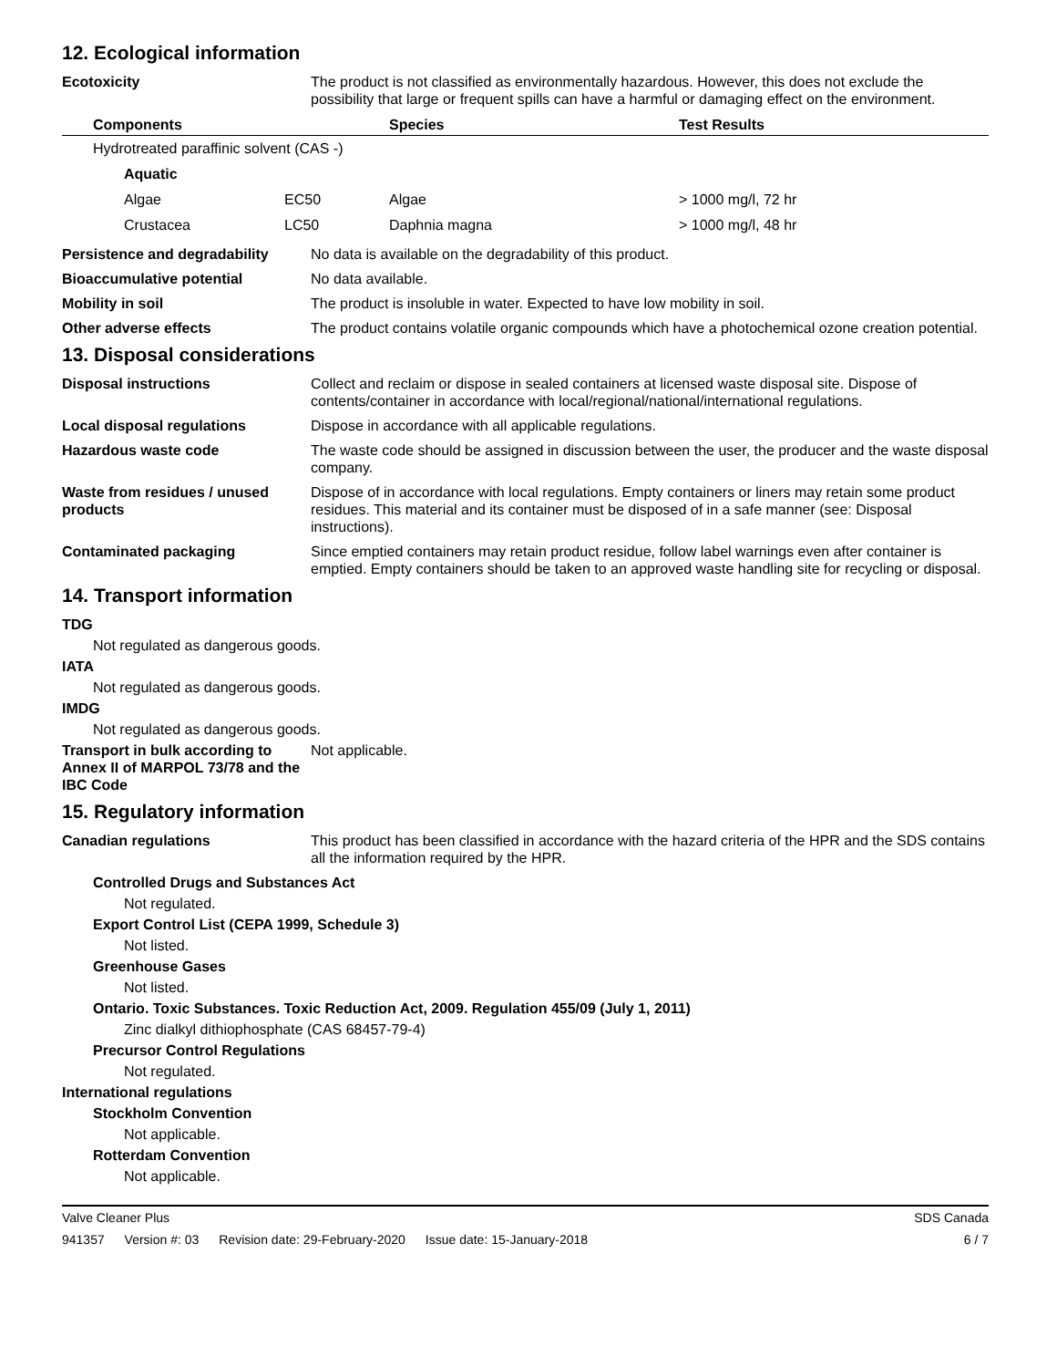12. Ecological information
Ecotoxicity The product is not classified as environmentally hazardous. However, this does not exclude the possibility that large or frequent spills can have a harmful or damaging effect on the environment.
| Components | | Species | Test Results |
| --- | --- | --- | --- |
| Hydrotreated paraffinic solvent (CAS -) | | | |
| Aquatic | | | |
| Algae | EC50 | Algae | > 1000 mg/l, 72 hr |
| Crustacea | LC50 | Daphnia magna | > 1000 mg/l, 48 hr |
Persistence and degradability
No data is available on the degradability of this product.
Bioaccumulative potential No data available.
Mobility in soil The product is insoluble in water. Expected to have low mobility in soil.
Other adverse effects The product contains volatile organic compounds which have a photochemical ozone creation potential.
13. Disposal considerations
Disposal instructions Collect and reclaim or dispose in sealed containers at licensed waste disposal site. Dispose of contents/container in accordance with local/regional/national/international regulations.
Local disposal regulations Dispose in accordance with all applicable regulations.
Hazardous waste code The waste code should be assigned in discussion between the user, the producer and the waste disposal company.
Waste from residues / unused products
Dispose of in accordance with local regulations. Empty containers or liners may retain some product residues. This material and its container must be disposed of in a safe manner (see: Disposal instructions).
Contaminated packaging Since emptied containers may retain product residue, follow label warnings even after container is emptied. Empty containers should be taken to an approved waste handling site for recycling or disposal.
14. Transport information
TDG
Not regulated as dangerous goods.
IATA
Not regulated as dangerous goods.
IMDG
Not regulated as dangerous goods.
Transport in bulk according to Annex II of MARPOL 73/78 and the IBC Code
Not applicable.
15. Regulatory information
Canadian regulations This product has been classified in accordance with the hazard criteria of the HPR and the SDS contains all the information required by the HPR.
Controlled Drugs and Substances Act
Not regulated.
Export Control List (CEPA 1999, Schedule 3)
Not listed.
Greenhouse Gases
Not listed.
Ontario. Toxic Substances. Toxic Reduction Act, 2009. Regulation 455/09 (July 1, 2011)
Zinc dialkyl dithiophosphate (CAS 68457-79-4)
Precursor Control Regulations
Not regulated.
International regulations
Stockholm Convention
Not applicable.
Rotterdam Convention
Not applicable.
Valve Cleaner Plus SDS Canada
941357 Version #: 03 Revision date: 29-February-2020 Issue date: 15-January-2018
6 / 7